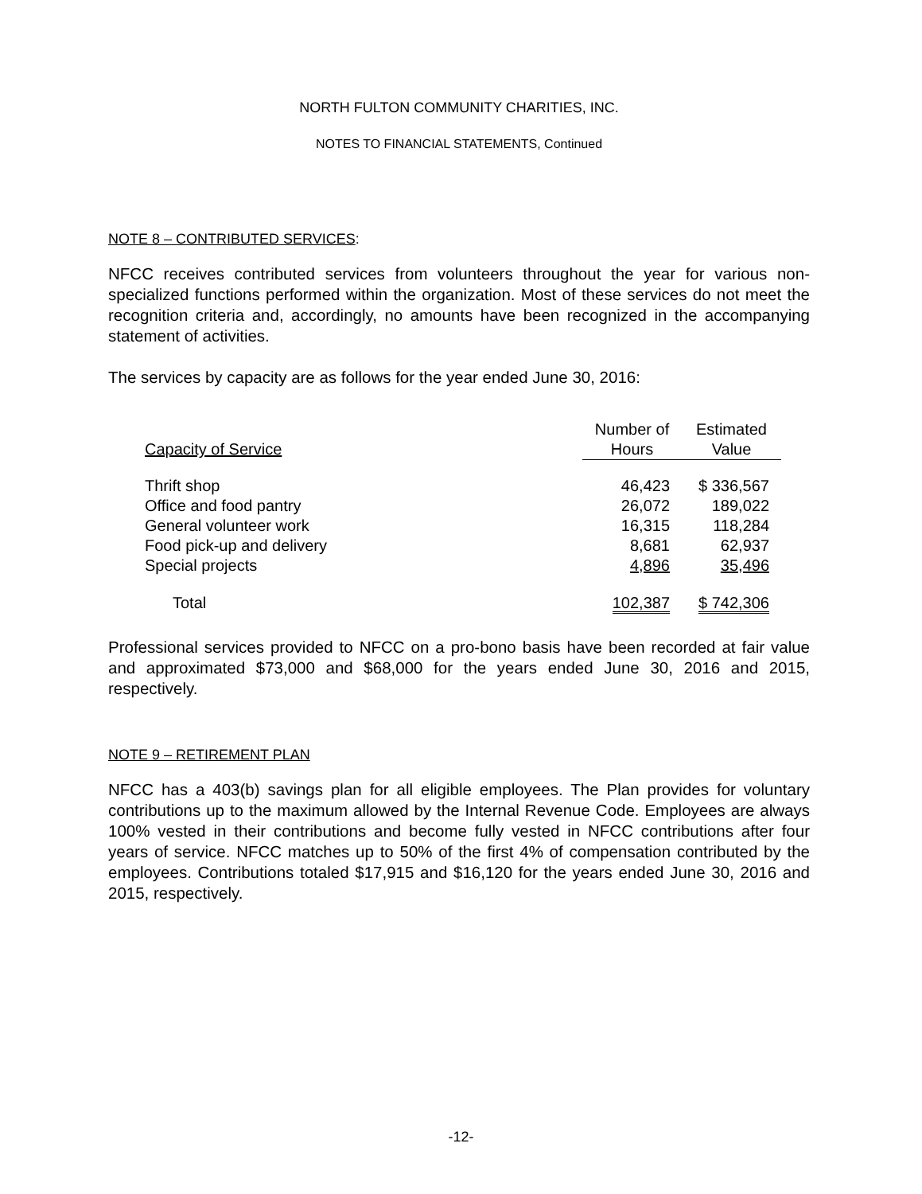NORTH FULTON COMMUNITY CHARITIES, INC.
NOTES TO FINANCIAL STATEMENTS, Continued
NOTE 8 – CONTRIBUTED SERVICES:
NFCC receives contributed services from volunteers throughout the year for various non-specialized functions performed within the organization. Most of these services do not meet the recognition criteria and, accordingly, no amounts have been recognized in the accompanying statement of activities.
The services by capacity are as follows for the year ended June 30, 2016:
| | Number of | Estimated |
| --- | --- | --- |
| Capacity of Service | Hours | Value |
| Thrift shop | 46,423 | $ 336,567 |
| Office and food pantry | 26,072 | 189,022 |
| General volunteer work | 16,315 | 118,284 |
| Food pick-up and delivery | 8,681 | 62,937 |
| Special projects | 4,896 | 35,496 |
| Total | 102,387 | $ 742,306 |
Professional services provided to NFCC on a pro-bono basis have been recorded at fair value and approximated $73,000 and $68,000 for the years ended June 30, 2016 and 2015, respectively.
NOTE 9 – RETIREMENT PLAN
NFCC has a 403(b) savings plan for all eligible employees. The Plan provides for voluntary contributions up to the maximum allowed by the Internal Revenue Code. Employees are always 100% vested in their contributions and become fully vested in NFCC contributions after four years of service. NFCC matches up to 50% of the first 4% of compensation contributed by the employees. Contributions totaled $17,915 and $16,120 for the years ended June 30, 2016 and 2015, respectively.
-12-